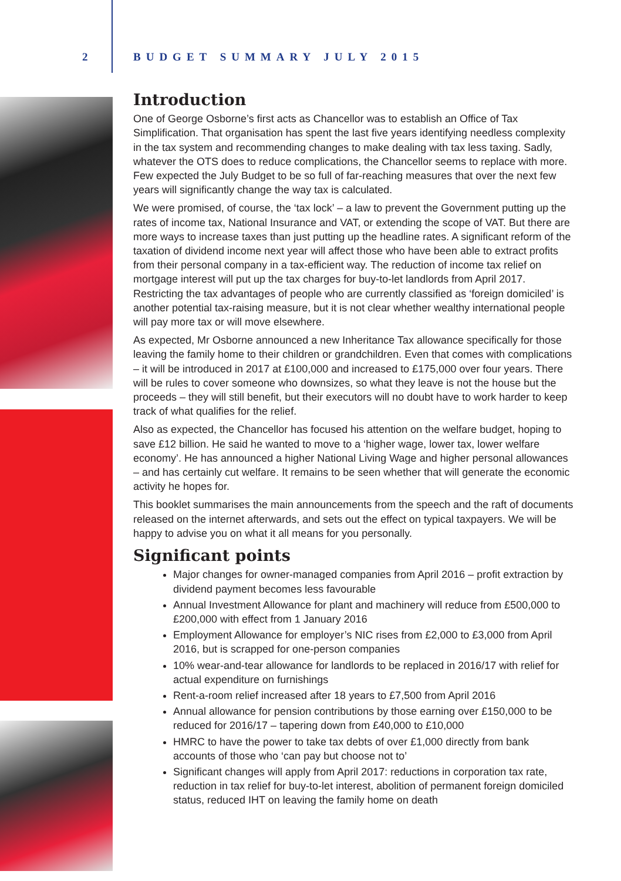2 BUDGET SUMMARY JULY 2015
Introduction
One of George Osborne’s first acts as Chancellor was to establish an Office of Tax Simplification. That organisation has spent the last five years identifying needless complexity in the tax system and recommending changes to make dealing with tax less taxing. Sadly, whatever the OTS does to reduce complications, the Chancellor seems to replace with more. Few expected the July Budget to be so full of far-reaching measures that over the next few years will significantly change the way tax is calculated.
We were promised, of course, the ‘tax lock’ – a law to prevent the Government putting up the rates of income tax, National Insurance and VAT, or extending the scope of VAT. But there are more ways to increase taxes than just putting up the headline rates. A significant reform of the taxation of dividend income next year will affect those who have been able to extract profits from their personal company in a tax-efficient way. The reduction of income tax relief on mortgage interest will put up the tax charges for buy-to-let landlords from April 2017. Restricting the tax advantages of people who are currently classified as ‘foreign domiciled’ is another potential tax-raising measure, but it is not clear whether wealthy international people will pay more tax or will move elsewhere.
As expected, Mr Osborne announced a new Inheritance Tax allowance specifically for those leaving the family home to their children or grandchildren. Even that comes with complications – it will be introduced in 2017 at £100,000 and increased to £175,000 over four years. There will be rules to cover someone who downsizes, so what they leave is not the house but the proceeds – they will still benefit, but their executors will no doubt have to work harder to keep track of what qualifies for the relief.
Also as expected, the Chancellor has focused his attention on the welfare budget, hoping to save £12 billion. He said he wanted to move to a ‘higher wage, lower tax, lower welfare economy’. He has announced a higher National Living Wage and higher personal allowances – and has certainly cut welfare. It remains to be seen whether that will generate the economic activity he hopes for.
This booklet summarises the main announcements from the speech and the raft of documents released on the internet afterwards, and sets out the effect on typical taxpayers. We will be happy to advise you on what it all means for you personally.
Significant points
Major changes for owner-managed companies from April 2016 – profit extraction by dividend payment becomes less favourable
Annual Investment Allowance for plant and machinery will reduce from £500,000 to £200,000 with effect from 1 January 2016
Employment Allowance for employer’s NIC rises from £2,000 to £3,000 from April 2016, but is scrapped for one-person companies
10% wear-and-tear allowance for landlords to be replaced in 2016/17 with relief for actual expenditure on furnishings
Rent-a-room relief increased after 18 years to £7,500 from April 2016
Annual allowance for pension contributions by those earning over £150,000 to be reduced for 2016/17 – tapering down from £40,000 to £10,000
HMRC to have the power to take tax debts of over £1,000 directly from bank accounts of those who ‘can pay but choose not to’
Significant changes will apply from April 2017: reductions in corporation tax rate, reduction in tax relief for buy-to-let interest, abolition of permanent foreign domiciled status, reduced IHT on leaving the family home on death